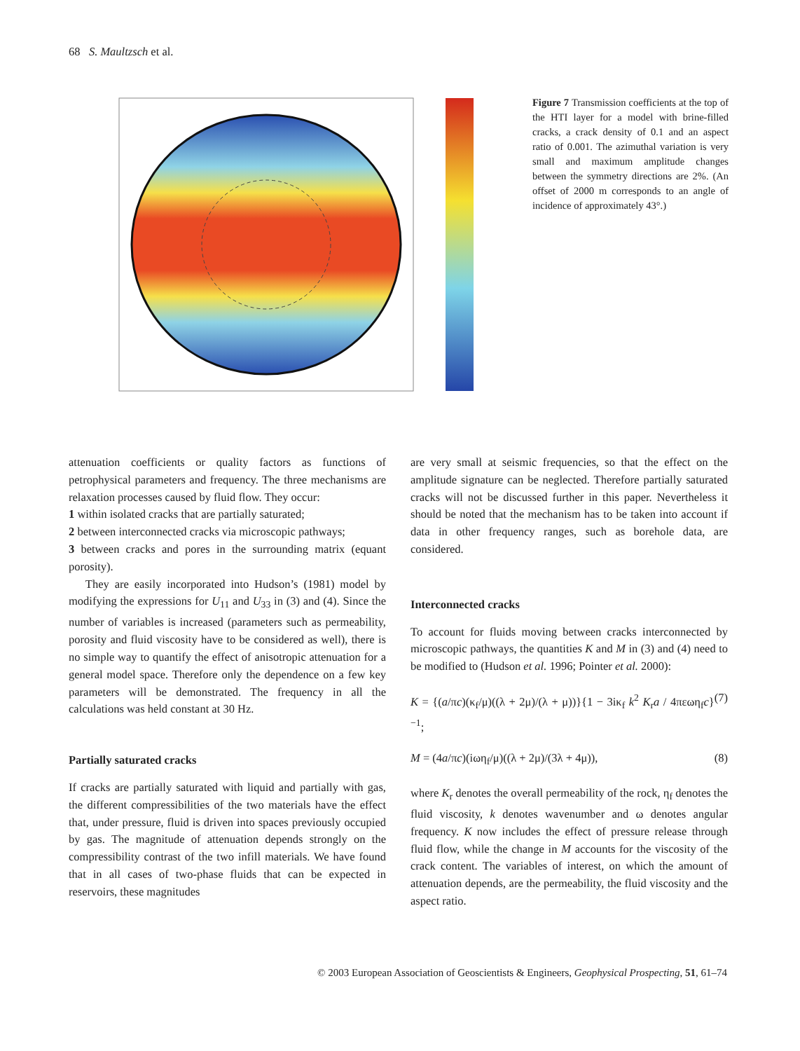68 S. Maultzsch et al.
Figure 7 Transmission coefficients at the top of the HTI layer for a model with brine-filled cracks, a crack density of 0.1 and an aspect ratio of 0.001. The azimuthal variation is very small and maximum amplitude changes between the symmetry directions are 2%. (An offset of 2000 m corresponds to an angle of incidence of approximately 43°.)
attenuation coefficients or quality factors as functions of petrophysical parameters and frequency. The three mechanisms are relaxation processes caused by fluid flow. They occur:
1 within isolated cracks that are partially saturated;
2 between interconnected cracks via microscopic pathways;
3 between cracks and pores in the surrounding matrix (equant porosity).
They are easily incorporated into Hudson’s (1981) model by modifying the expressions for U<sub>11</sub> and U<sub>33</sub> in (3) and (4). Since the number of variables is increased (parameters such as permeability, porosity and fluid viscosity have to be considered as well), there is no simple way to quantify the effect of anisotropic attenuation for a general model space. Therefore only the dependence on a few key parameters will be demonstrated. The frequency in all the calculations was held constant at 30 Hz.
Partially saturated cracks
If cracks are partially saturated with liquid and partially with gas, the different compressibilities of the two materials have the effect that, under pressure, fluid is driven into spaces previously occupied by gas. The magnitude of attenuation depends strongly on the compressibility contrast of the two infill materials. We have found that in all cases of two-phase fluids that can be expected in reservoirs, these magnitudes
are very small at seismic frequencies, so that the effect on the amplitude signature can be neglected. Therefore partially saturated cracks will not be discussed further in this paper. Nevertheless it should be noted that the mechanism has to be taken into account if data in other frequency ranges, such as borehole data, are considered.
Interconnected cracks
To account for fluids moving between cracks interconnected by microscopic pathways, the quantities K and M in (3) and (4) need to be modified to (Hudson et al. 1996; Pointer et al. 2000):
K = {(a/πc)(κ<sub>f</sub>/μ)((λ + 2μ)/(λ + μ))}{1 − 3iκ<sub>f</sub> k<sup>2</sup> K<sub>r</sub>a / 4πεωη<sub>f</sub>c}<sup>−1</sup>; (7)
M = (4a/πc)(iωη<sub>f</sub>/μ)((λ + 2μ)/(3λ + 4μ)), (8)
where K<sub>r</sub> denotes the overall permeability of the rock, η<sub>f</sub> denotes the fluid viscosity, k denotes wavenumber and ω denotes angular frequency. K now includes the effect of pressure release through fluid flow, while the change in M accounts for the viscosity of the crack content. The variables of interest, on which the amount of attenuation depends, are the permeability, the fluid viscosity and the aspect ratio.
© 2003 European Association of Geoscientists & Engineers, Geophysical Prospecting, 51, 61–74